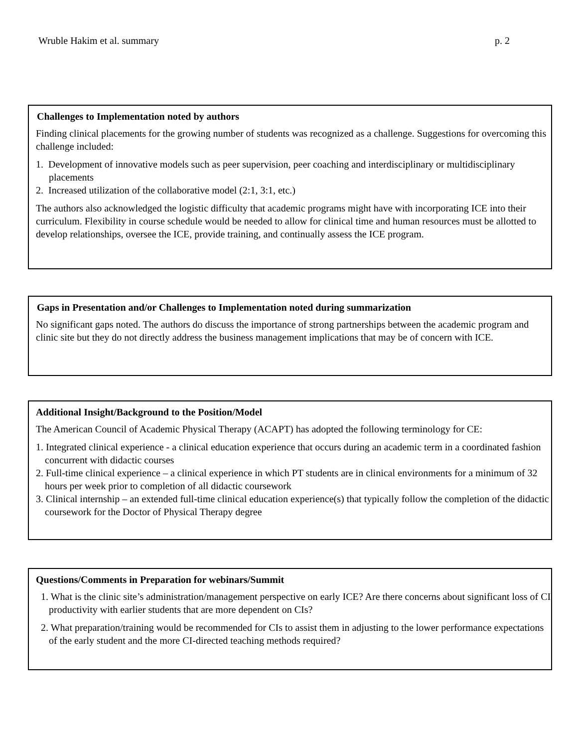Wruble Hakim et al. summary p. 2
Challenges to Implementation noted by authors
Finding clinical placements for the growing number of students was recognized as a challenge. Suggestions for overcoming this challenge included:
1. Development of innovative models such as peer supervision, peer coaching and interdisciplinary or multidisciplinary placements
2. Increased utilization of the collaborative model (2:1, 3:1, etc.)
The authors also acknowledged the logistic difficulty that academic programs might have with incorporating ICE into their curriculum. Flexibility in course schedule would be needed to allow for clinical time and human resources must be allotted to develop relationships, oversee the ICE, provide training, and continually assess the ICE program.
Gaps in Presentation and/or Challenges to Implementation noted during summarization
No significant gaps noted. The authors do discuss the importance of strong partnerships between the academic program and clinic site but they do not directly address the business management implications that may be of concern with ICE.
Additional Insight/Background to the Position/Model
The American Council of Academic Physical Therapy (ACAPT) has adopted the following terminology for CE:
1. Integrated clinical experience - a clinical education experience that occurs during an academic term in a coordinated fashion concurrent with didactic courses
2. Full-time clinical experience – a clinical experience in which PT students are in clinical environments for a minimum of 32 hours per week prior to completion of all didactic coursework
3. Clinical internship – an extended full-time clinical education experience(s) that typically follow the completion of the didactic coursework for the Doctor of Physical Therapy degree
Questions/Comments in Preparation for webinars/Summit
1. What is the clinic site’s administration/management perspective on early ICE? Are there concerns about significant loss of CI productivity with earlier students that are more dependent on CIs?
2. What preparation/training would be recommended for CIs to assist them in adjusting to the lower performance expectations of the early student and the more CI-directed teaching methods required?